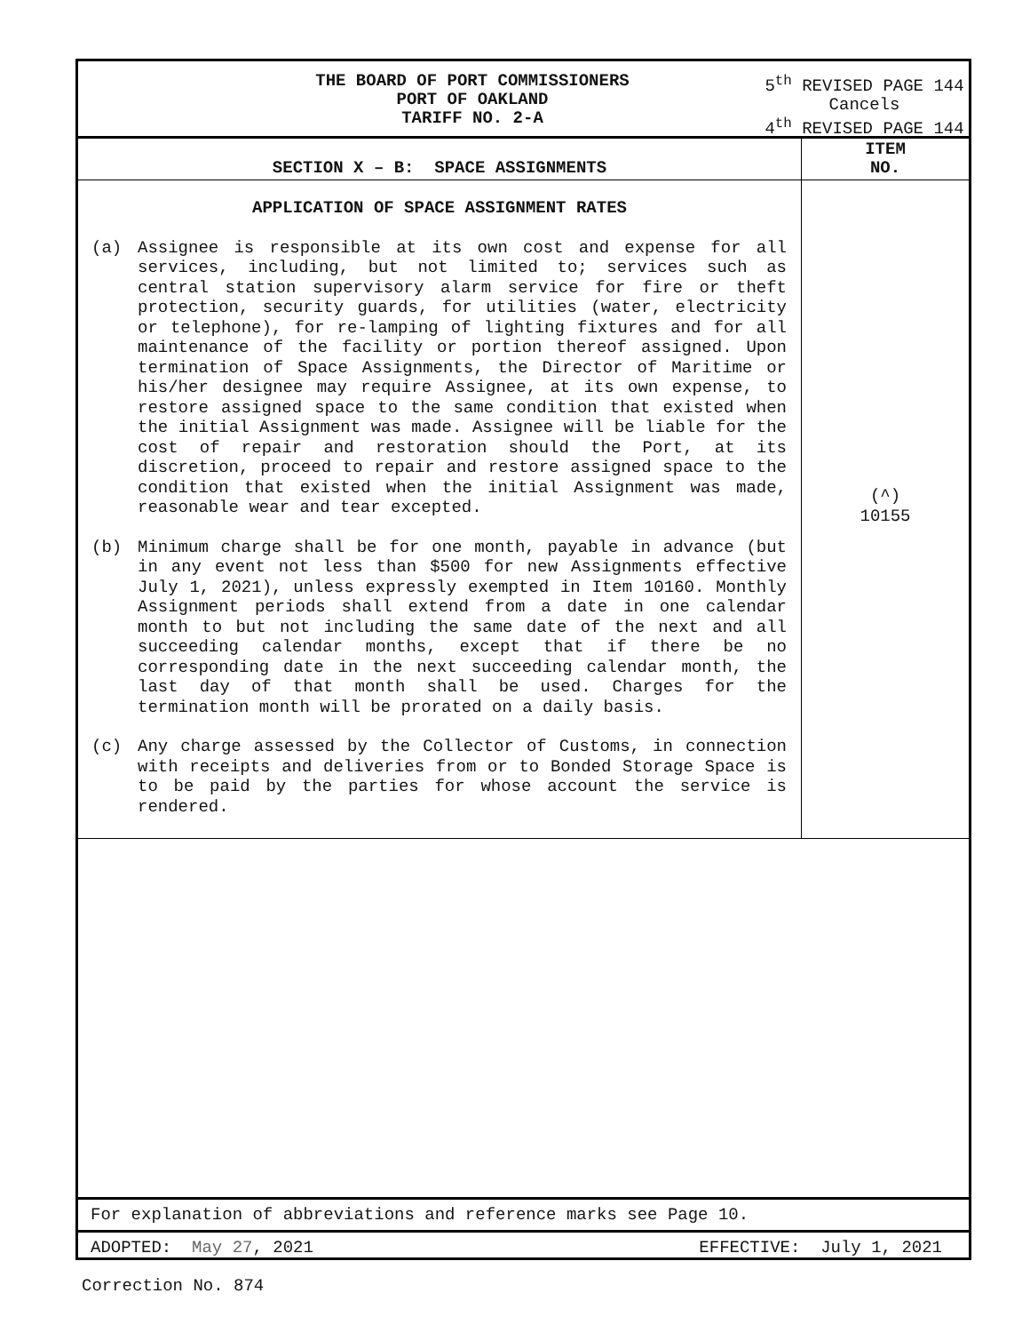THE BOARD OF PORT COMMISSIONERS
PORT OF OAKLAND
TARIFF NO. 2-A
5<sup>th</sup> REVISED PAGE 144
Cancels
4<sup>th</sup> REVISED PAGE 144
SECTION X – B: SPACE ASSIGNMENTS
ITEM
NO.
APPLICATION OF SPACE ASSIGNMENT RATES
(a)
Assignee is responsible at its own cost and expense for all services, including, but not limited to; services such as central station supervisory alarm service for fire or theft protection, security guards, for utilities (water, electricity or telephone), for re-lamping of lighting fixtures and for all maintenance of the facility or portion thereof assigned. Upon termination of Space Assignments, the Director of Maritime or his/her designee may require Assignee, at its own expense, to restore assigned space to the same condition that existed when the initial Assignment was made. Assignee will be liable for the cost of repair and restoration should the Port, at its discretion, proceed to repair and restore assigned space to the condition that existed when the initial Assignment was made, reasonable wear and tear excepted.
(b)
Minimum charge shall be for one month, payable in advance (but in any event not less than $500 for new Assignments effective July 1, 2021), unless expressly exempted in Item 10160. Monthly Assignment periods shall extend from a date in one calendar month to but not including the same date of the next and all succeeding calendar months, except that if there be no corresponding date in the next succeeding calendar month, the last day of that month shall be used. Charges for the termination month will be prorated on a daily basis.
(c)
Any charge assessed by the Collector of Customs, in connection with receipts and deliveries from or to Bonded Storage Space is to be paid by the parties for whose account the service is rendered.
(^)
10155
For explanation of abbreviations and reference marks see Page 10.
ADOPTED: May 27, 2021 EFFECTIVE: July 1, 2021
Correction No. 874